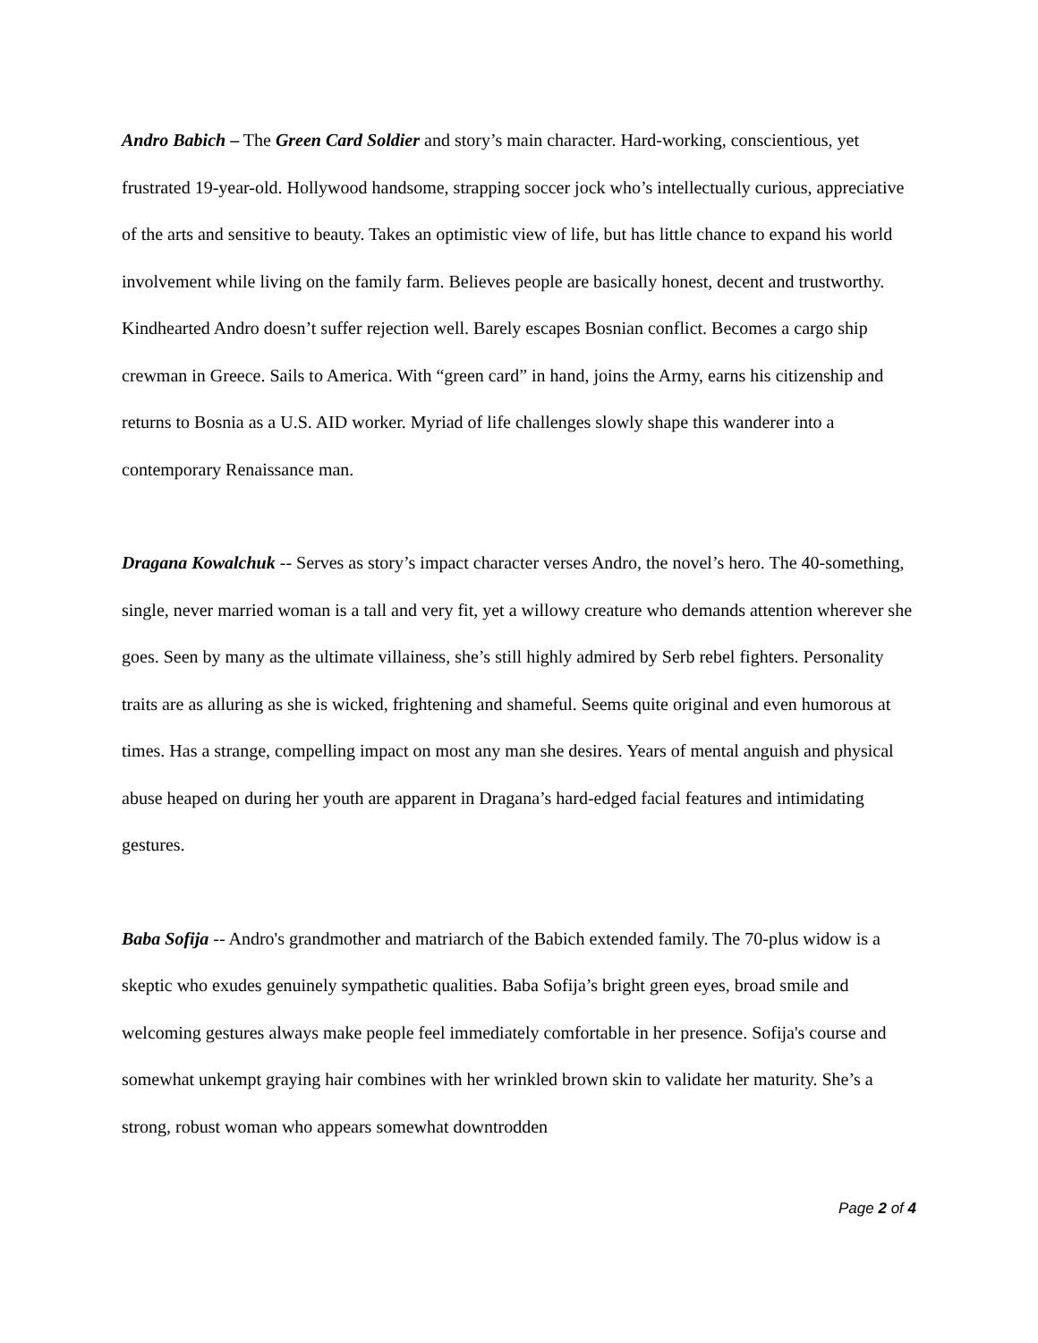Andro Babich – The Green Card Soldier and story’s main character. Hard-working, conscientious, yet frustrated 19-year-old. Hollywood handsome, strapping soccer jock who’s intellectually curious, appreciative of the arts and sensitive to beauty. Takes an optimistic view of life, but has little chance to expand his world involvement while living on the family farm. Believes people are basically honest, decent and trustworthy. Kindhearted Andro doesn’t suffer rejection well. Barely escapes Bosnian conflict. Becomes a cargo ship crewman in Greece. Sails to America. With “green card” in hand, joins the Army, earns his citizenship and returns to Bosnia as a U.S. AID worker. Myriad of life challenges slowly shape this wanderer into a contemporary Renaissance man.
Dragana Kowalchuk -- Serves as story’s impact character verses Andro, the novel’s hero. The 40-something, single, never married woman is a tall and very fit, yet a willowy creature who demands attention wherever she goes. Seen by many as the ultimate villainess, she’s still highly admired by Serb rebel fighters. Personality traits are as alluring as she is wicked, frightening and shameful. Seems quite original and even humorous at times. Has a strange, compelling impact on most any man she desires. Years of mental anguish and physical abuse heaped on during her youth are apparent in Dragana’s hard-edged facial features and intimidating gestures.
Baba Sofija -- Andro's grandmother and matriarch of the Babich extended family. The 70-plus widow is a skeptic who exudes genuinely sympathetic qualities. Baba Sofija’s bright green eyes, broad smile and welcoming gestures always make people feel immediately comfortable in her presence. Sofija's course and somewhat unkempt graying hair combines with her wrinkled brown skin to validate her maturity. She’s a strong, robust woman who appears somewhat downtrodden
Page 2 of 4